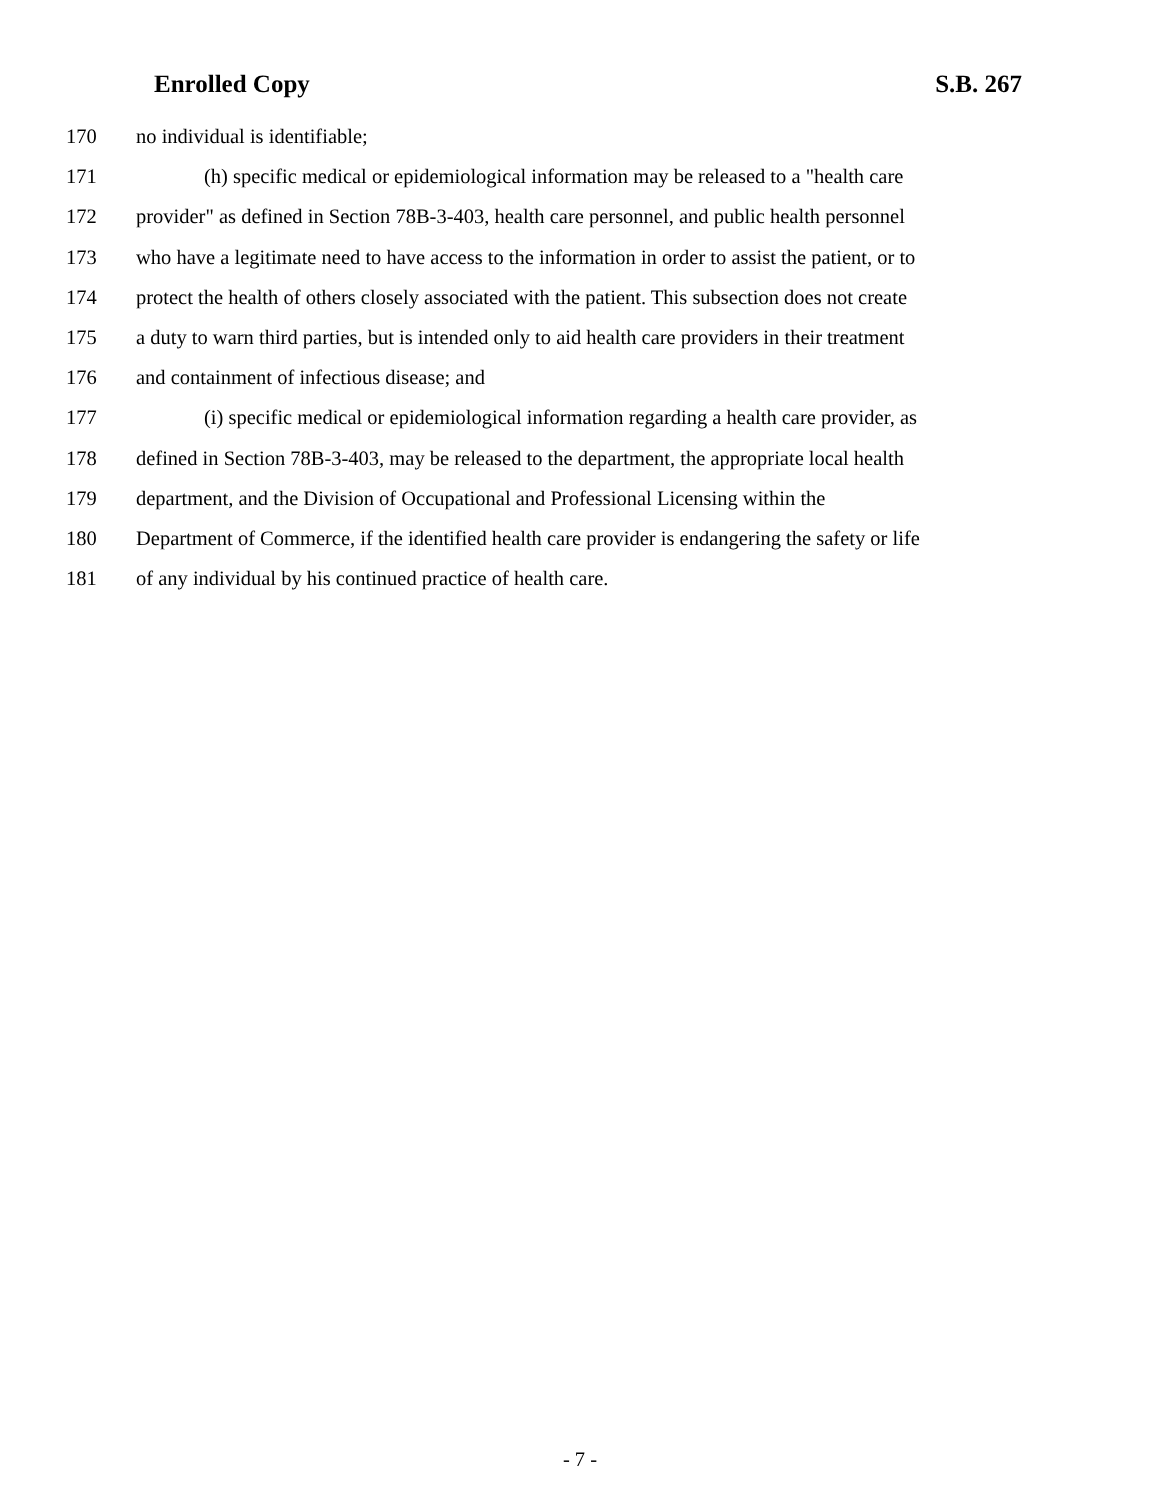Enrolled Copy S.B. 267
170 no individual is identifiable;
171 (h) specific medical or epidemiological information may be released to a "health care
172 provider" as defined in Section 78B-3-403, health care personnel, and public health personnel
173 who have a legitimate need to have access to the information in order to assist the patient, or to
174 protect the health of others closely associated with the patient. This subsection does not create
175 a duty to warn third parties, but is intended only to aid health care providers in their treatment
176 and containment of infectious disease; and
177 (i) specific medical or epidemiological information regarding a health care provider, as
178 defined in Section 78B-3-403, may be released to the department, the appropriate local health
179 department, and the Division of Occupational and Professional Licensing within the
180 Department of Commerce, if the identified health care provider is endangering the safety or life
181 of any individual by his continued practice of health care.
- 7 -